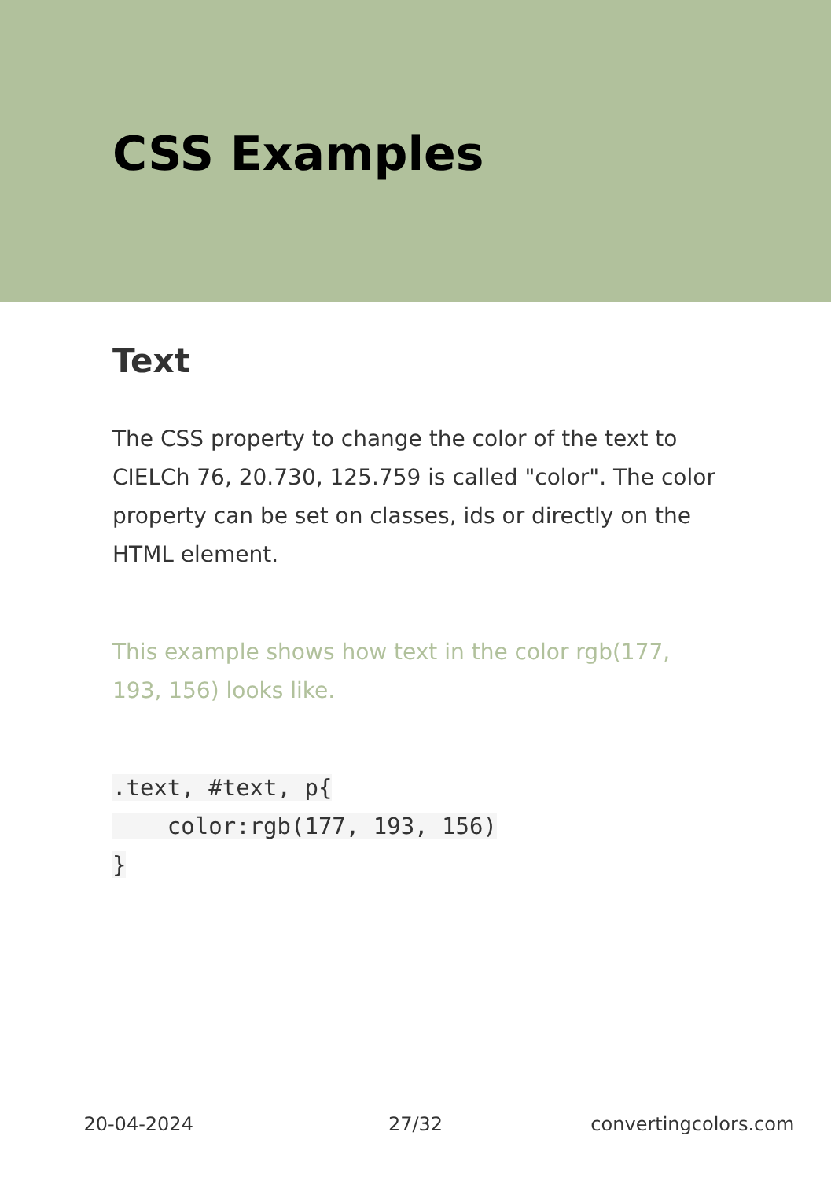CSS Examples
Text
The CSS property to change the color of the text to CIELCh 76, 20.730, 125.759 is called "color". The color property can be set on classes, ids or directly on the HTML element.
This example shows how text in the color rgb(177, 193, 156) looks like.
.text, #text, p{
    color:rgb(177, 193, 156)
}
20-04-2024 27/32 convertingcolors.com